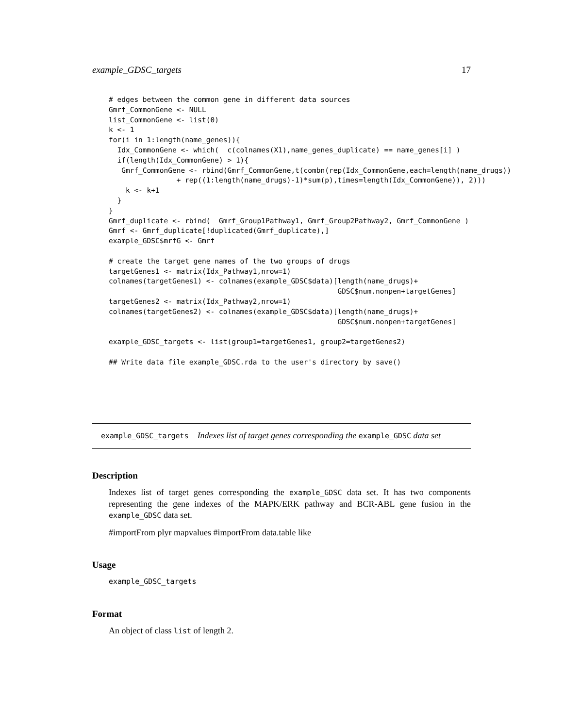example_GDSC_targets 17
# edges between the common gene in different data sources
Gmrf_CommonGene <- NULL
list_CommonGene <- list(0)
k <- 1
for(i in 1:length(name_genes)){
  Idx_CommonGene <- which(  c(colnames(X1),name_genes_duplicate) == name_genes[i] )
  if(length(Idx_CommonGene) > 1){
   Gmrf_CommonGene <- rbind(Gmrf_CommonGene,t(combn(rep(Idx_CommonGene,each=length(name_drugs))
                + rep((1:length(name_drugs)-1)*sum(p),times=length(Idx_CommonGene)), 2)))
    k <- k+1
  }
}
Gmrf_duplicate <- rbind(  Gmrf_Group1Pathway1, Gmrf_Group2Pathway2, Gmrf_CommonGene )
Gmrf <- Gmrf_duplicate[!duplicated(Gmrf_duplicate),]
example_GDSC$mrfG <- Gmrf

# create the target gene names of the two groups of drugs
targetGenes1 <- matrix(Idx_Pathway1,nrow=1)
colnames(targetGenes1) <- colnames(example_GDSC$data)[length(name_drugs)+
                                                      GDSC$num.nonpen+targetGenes]
targetGenes2 <- matrix(Idx_Pathway2,nrow=1)
colnames(targetGenes2) <- colnames(example_GDSC$data)[length(name_drugs)+
                                                      GDSC$num.nonpen+targetGenes]

example_GDSC_targets <- list(group1=targetGenes1, group2=targetGenes2)

## Write data file example_GDSC.rda to the user's directory by save()
example_GDSC_targets Indexes list of target genes corresponding the example_GDSC data set
Description
Indexes list of target genes corresponding the example_GDSC data set. It has two components representing the gene indexes of the MAPK/ERK pathway and BCR-ABL gene fusion in the example_GDSC data set.
#importFrom plyr mapvalues #importFrom data.table like
Usage
example_GDSC_targets
Format
An object of class list of length 2.